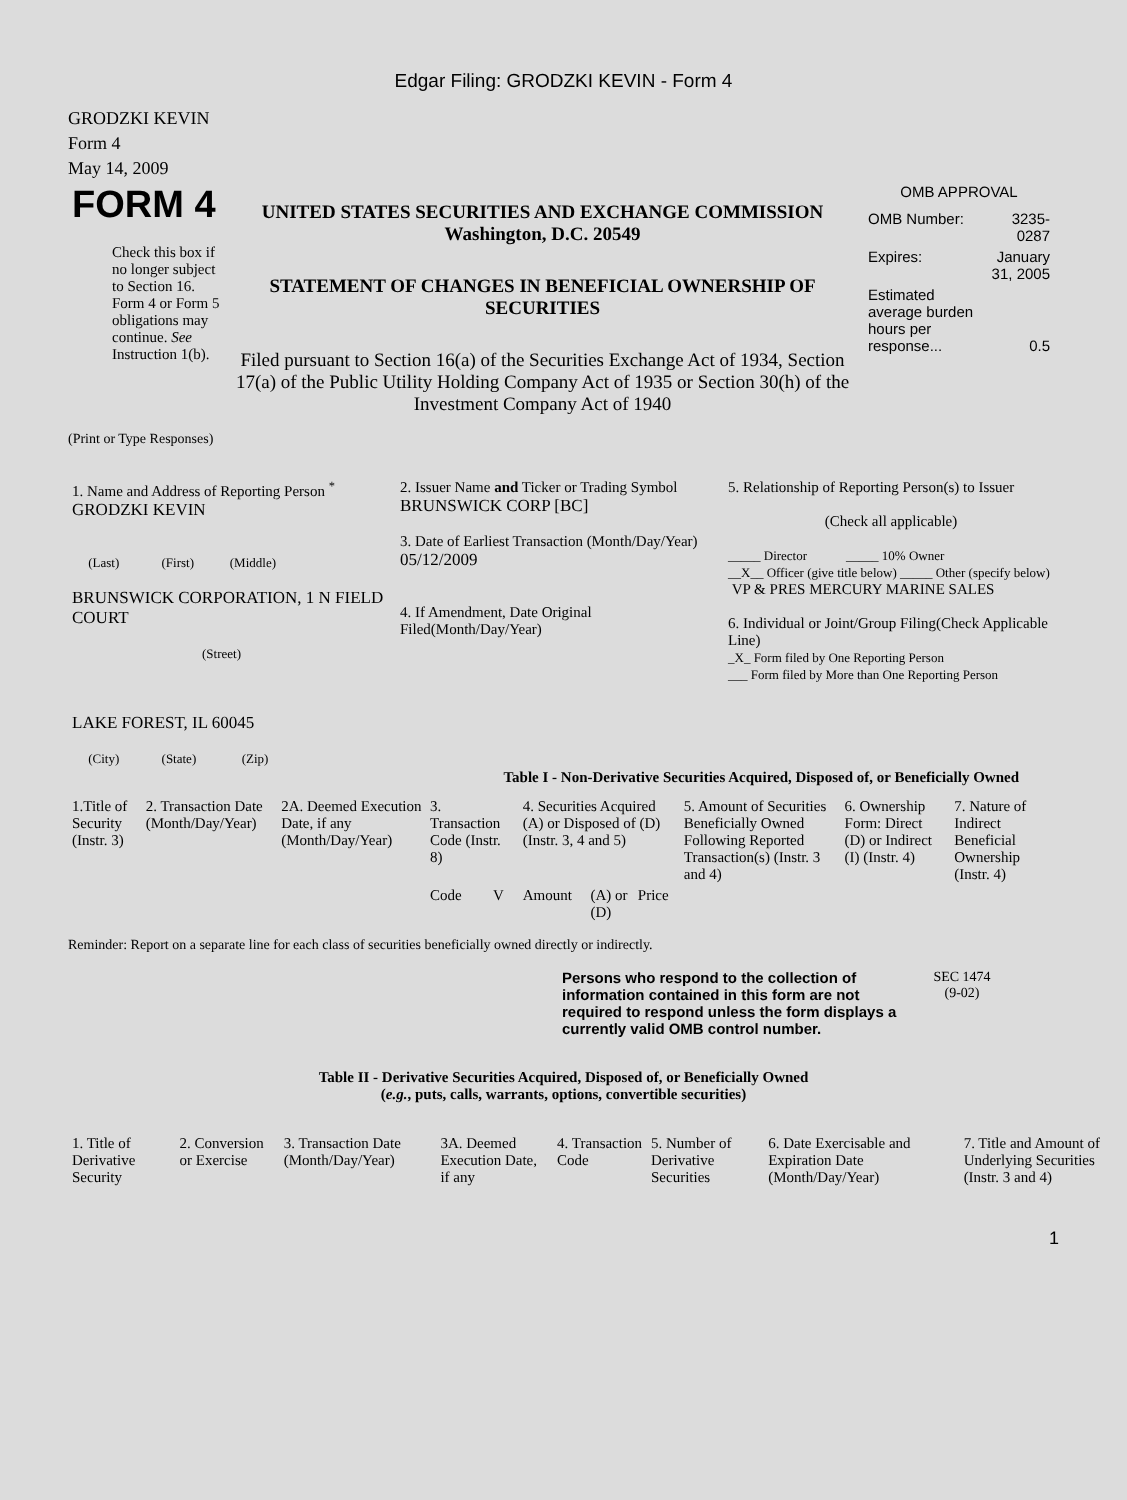Edgar Filing: GRODZKI KEVIN - Form 4
GRODZKI KEVIN
Form 4
May 14, 2009
| FORM 4 Check this box if no longer subject to Section 16. Form 4 or Form 5 obligations may continue. See Instruction 1(b). | UNITED STATES SECURITIES AND EXCHANGE COMMISSION Washington, D.C. 20549 STATEMENT OF CHANGES IN BENEFICIAL OWNERSHIP OF SECURITIES Filed pursuant to Section 16(a) of the Securities Exchange Act of 1934, Section 17(a) of the Public Utility Holding Company Act of 1935 or Section 30(h) of the Investment Company Act of 1940 | OMB APPROVAL / OMB Number: / 3235-0287 / / Expires: / January 31, 2005 / / Estimated average burden hours per response... / 0.5 / |
(Print or Type Responses)
| 1. Name and Address of Reporting Person <sup>*</sup> GRODZKI KEVIN (Last) (First) (Middle) BRUNSWICK CORPORATION, 1 N FIELD COURT (Street) LAKE FOREST, IL 60045 (City) (State) (Zip) | 2. Issuer Name and Ticker or Trading Symbol BRUNSWICK CORP [BC] 3. Date of Earliest Transaction (Month/Day/Year) 05/12/2009 4. If Amendment, Date Original Filed(Month/Day/Year) | 5. Relationship of Reporting Person(s) to Issuer (Check all applicable) _____ Director _____ 10% Owner __X__ Officer (give title below) _____ Other (specify below) VP & PRES MERCURY MARINE SALES 6. Individual or Joint/Group Filing(Check Applicable Line) _X_ Form filed by One Reporting Person ___ Form filed by More than One Reporting Person |
Table I - Non-Derivative Securities Acquired, Disposed of, or Beneficially Owned
| 1.Title of Security (Instr. 3) | 2. Transaction Date (Month/Day/Year) | 2A. Deemed Execution Date, if any (Month/Day/Year) | 3. Transaction Code (Instr. 8) | | 4. Securities Acquired (A) or Disposed of (D) (Instr. 3, 4 and 5) | | | 5. Amount of Securities Beneficially Owned Following Reported Transaction(s) (Instr. 3 and 4) | 6. Ownership Form: Direct (D) or Indirect (I) (Instr. 4) | 7. Nature of Indirect Beneficial Ownership (Instr. 4) |
| --- | --- | --- | --- | --- | --- | --- | --- | --- | --- | --- |
| | | | Code | V | Amount | (A) or (D) | Price | | | |
Reminder: Report on a separate line for each class of securities beneficially owned directly or indirectly.
| Persons who respond to the collection of information contained in this form are not required to respond unless the form displays a currently valid OMB control number. | SEC 1474 (9-02) |
Table II - Derivative Securities Acquired, Disposed of, or Beneficially Owned
(e.g., puts, calls, warrants, options, convertible securities)
| 1. Title of Derivative Security | 2. Conversion or Exercise | 3. Transaction Date (Month/Day/Year) | 3A. Deemed Execution Date, if any | 4. Transaction Code | 5. Number of Derivative Securities | 6. Date Exercisable and Expiration Date (Month/Day/Year) | 7. Title and Amount of Underlying Securities (Instr. 3 and 4) |
| --- | --- | --- | --- | --- | --- | --- | --- |
1